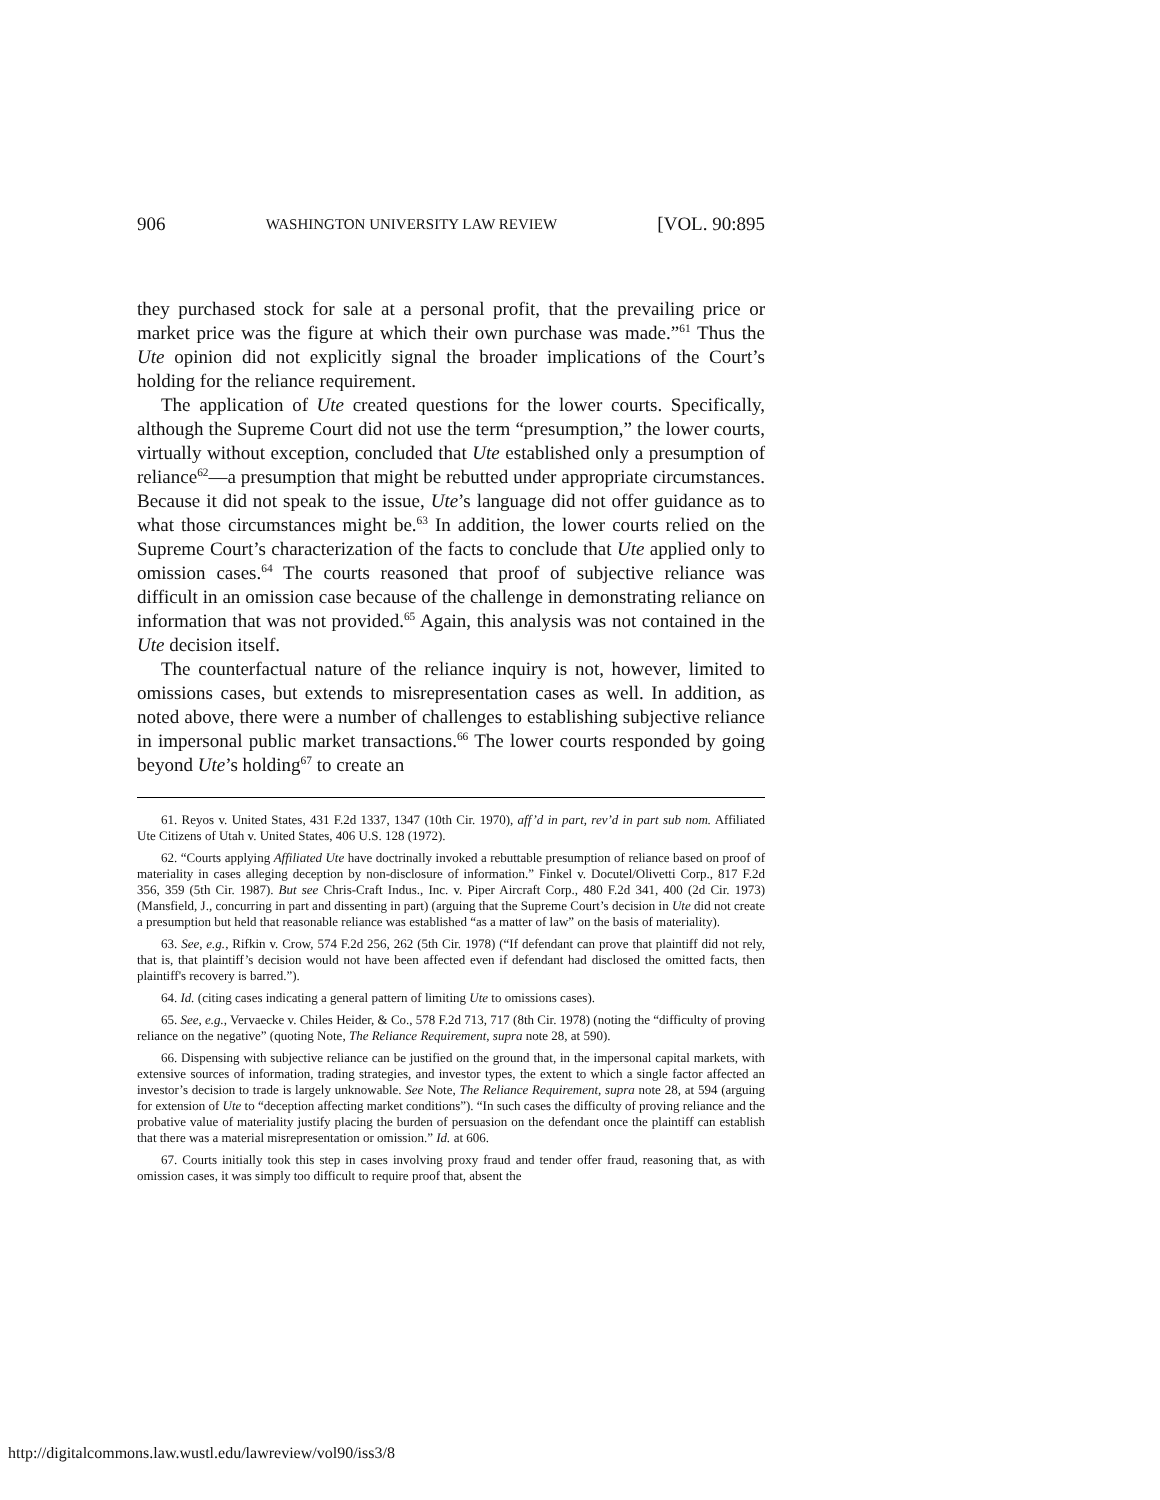906 WASHINGTON UNIVERSITY LAW REVIEW [VOL. 90:895
they purchased stock for sale at a personal profit, that the prevailing price or market price was the figure at which their own purchase was made.”<sup>61</sup> Thus the Ute opinion did not explicitly signal the broader implications of the Court’s holding for the reliance requirement.
The application of Ute created questions for the lower courts. Specifically, although the Supreme Court did not use the term “presumption,” the lower courts, virtually without exception, concluded that Ute established only a presumption of reliance<sup>62</sup>—a presumption that might be rebutted under appropriate circumstances. Because it did not speak to the issue, Ute’s language did not offer guidance as to what those circumstances might be.<sup>63</sup> In addition, the lower courts relied on the Supreme Court’s characterization of the facts to conclude that Ute applied only to omission cases.<sup>64</sup> The courts reasoned that proof of subjective reliance was difficult in an omission case because of the challenge in demonstrating reliance on information that was not provided.<sup>65</sup> Again, this analysis was not contained in the Ute decision itself.
The counterfactual nature of the reliance inquiry is not, however, limited to omissions cases, but extends to misrepresentation cases as well. In addition, as noted above, there were a number of challenges to establishing subjective reliance in impersonal public market transactions.<sup>66</sup> The lower courts responded by going beyond Ute’s holding<sup>67</sup> to create an
61. Reyos v. United States, 431 F.2d 1337, 1347 (10th Cir. 1970), aff’d in part, rev’d in part sub nom. Affiliated Ute Citizens of Utah v. United States, 406 U.S. 128 (1972).
62. “Courts applying Affiliated Ute have doctrinally invoked a rebuttable presumption of reliance based on proof of materiality in cases alleging deception by non-disclosure of information.” Finkel v. Docutel/Olivetti Corp., 817 F.2d 356, 359 (5th Cir. 1987). But see Chris-Craft Indus., Inc. v. Piper Aircraft Corp., 480 F.2d 341, 400 (2d Cir. 1973) (Mansfield, J., concurring in part and dissenting in part) (arguing that the Supreme Court’s decision in Ute did not create a presumption but held that reasonable reliance was established “as a matter of law” on the basis of materiality).
63. See, e.g., Rifkin v. Crow, 574 F.2d 256, 262 (5th Cir. 1978) (“If defendant can prove that plaintiff did not rely, that is, that plaintiff’s decision would not have been affected even if defendant had disclosed the omitted facts, then plaintiff's recovery is barred.”).
64. Id. (citing cases indicating a general pattern of limiting Ute to omissions cases).
65. See, e.g., Vervaecke v. Chiles Heider, & Co., 578 F.2d 713, 717 (8th Cir. 1978) (noting the “difficulty of proving reliance on the negative” (quoting Note, The Reliance Requirement, supra note 28, at 590).
66. Dispensing with subjective reliance can be justified on the ground that, in the impersonal capital markets, with extensive sources of information, trading strategies, and investor types, the extent to which a single factor affected an investor’s decision to trade is largely unknowable. See Note, The Reliance Requirement, supra note 28, at 594 (arguing for extension of Ute to “deception affecting market conditions”). “In such cases the difficulty of proving reliance and the probative value of materiality justify placing the burden of persuasion on the defendant once the plaintiff can establish that there was a material misrepresentation or omission.” Id. at 606.
67. Courts initially took this step in cases involving proxy fraud and tender offer fraud, reasoning that, as with omission cases, it was simply too difficult to require proof that, absent the
http://digitalcommons.law.wustl.edu/lawreview/vol90/iss3/8